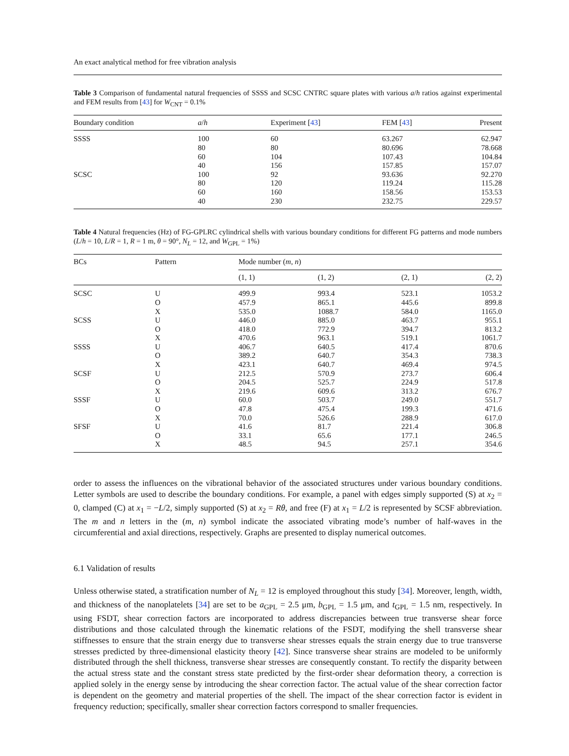An exact analytical method for free vibration analysis
Table 3 Comparison of fundamental natural frequencies of SSSS and SCSC CNTRC square plates with various a/h ratios against experimental and FEM results from [43] for W<sub>CNT</sub> = 0.1%
| Boundary condition | a / h | Experiment [ 43 ] | FEM [ 43 ] | Present |
| --- | --- | --- | --- | --- |
| SSSS | 100 | 60 | 63.267 | 62.947 |
| | 80 | 80 | 80.696 | 78.668 |
| | 60 | 104 | 107.43 | 104.84 |
| | 40 | 156 | 157.85 | 157.07 |
| SCSC | 100 | 92 | 93.636 | 92.270 |
| | 80 | 120 | 119.24 | 115.28 |
| | 60 | 160 | 158.56 | 153.53 |
| | 40 | 230 | 232.75 | 229.57 |
Table 4 Natural frequencies (Hz) of FG-GPLRC cylindrical shells with various boundary conditions for different FG patterns and mode numbers (L/h = 10, L/R = 1, R = 1 m, θ = 90°, N<sub>L</sub> = 12, and W<sub>GPL</sub> = 1%)
| BCs | Pattern | Mode number ( m , n ) | | | |
| --- | --- | --- | --- | --- | --- |
| | | (1, 1) | (1, 2) | (2, 1) | (2, 2) |
| SCSC | U | 499.9 | 993.4 | 523.1 | 1053.2 |
| | O | 457.9 | 865.1 | 445.6 | 899.8 |
| | X | 535.0 | 1088.7 | 584.0 | 1165.0 |
| SCSS | U | 446.0 | 885.0 | 463.7 | 955.1 |
| | O | 418.0 | 772.9 | 394.7 | 813.2 |
| | X | 470.6 | 963.1 | 519.1 | 1061.7 |
| SSSS | U | 406.7 | 640.5 | 417.4 | 870.6 |
| | O | 389.2 | 640.7 | 354.3 | 738.3 |
| | X | 423.1 | 640.7 | 469.4 | 974.5 |
| SCSF | U | 212.5 | 570.9 | 273.7 | 606.4 |
| | O | 204.5 | 525.7 | 224.9 | 517.8 |
| | X | 219.6 | 609.6 | 313.2 | 676.7 |
| SSSF | U | 60.0 | 503.7 | 249.0 | 551.7 |
| | O | 47.8 | 475.4 | 199.3 | 471.6 |
| | X | 70.0 | 526.6 | 288.9 | 617.0 |
| SFSF | U | 41.6 | 81.7 | 221.4 | 306.8 |
| | O | 33.1 | 65.6 | 177.1 | 246.5 |
| | X | 48.5 | 94.5 | 257.1 | 354.6 |
order to assess the influences on the vibrational behavior of the associated structures under various boundary conditions. Letter symbols are used to describe the boundary conditions. For example, a panel with edges simply supported (S) at x<sub>2</sub> = 0, clamped (C) at x<sub>1</sub> = −L/2, simply supported (S) at x<sub>2</sub> = Rθ, and free (F) at x<sub>1</sub> = L/2 is represented by SCSF abbreviation. The m and n letters in the (m, n) symbol indicate the associated vibrating mode’s number of half-waves in the circumferential and axial directions, respectively. Graphs are presented to display numerical outcomes.
6.1 Validation of results
Unless otherwise stated, a stratification number of N<sub>L</sub> = 12 is employed throughout this study [34]. Moreover, length, width, and thickness of the nanoplatelets [34] are set to be a<sub>GPL</sub> = 2.5 μm, b<sub>GPL</sub> = 1.5 μm, and t<sub>GPL</sub> = 1.5 nm, respectively. In using FSDT, shear correction factors are incorporated to address discrepancies between true transverse shear force distributions and those calculated through the kinematic relations of the FSDT, modifying the shell transverse shear stiffnesses to ensure that the strain energy due to transverse shear stresses equals the strain energy due to true transverse stresses predicted by three-dimensional elasticity theory [42]. Since transverse shear strains are modeled to be uniformly distributed through the shell thickness, transverse shear stresses are consequently constant. To rectify the disparity between the actual stress state and the constant stress state predicted by the first-order shear deformation theory, a correction is applied solely in the energy sense by introducing the shear correction factor. The actual value of the shear correction factor is dependent on the geometry and material properties of the shell. The impact of the shear correction factor is evident in frequency reduction; specifically, smaller shear correction factors correspond to smaller frequencies.